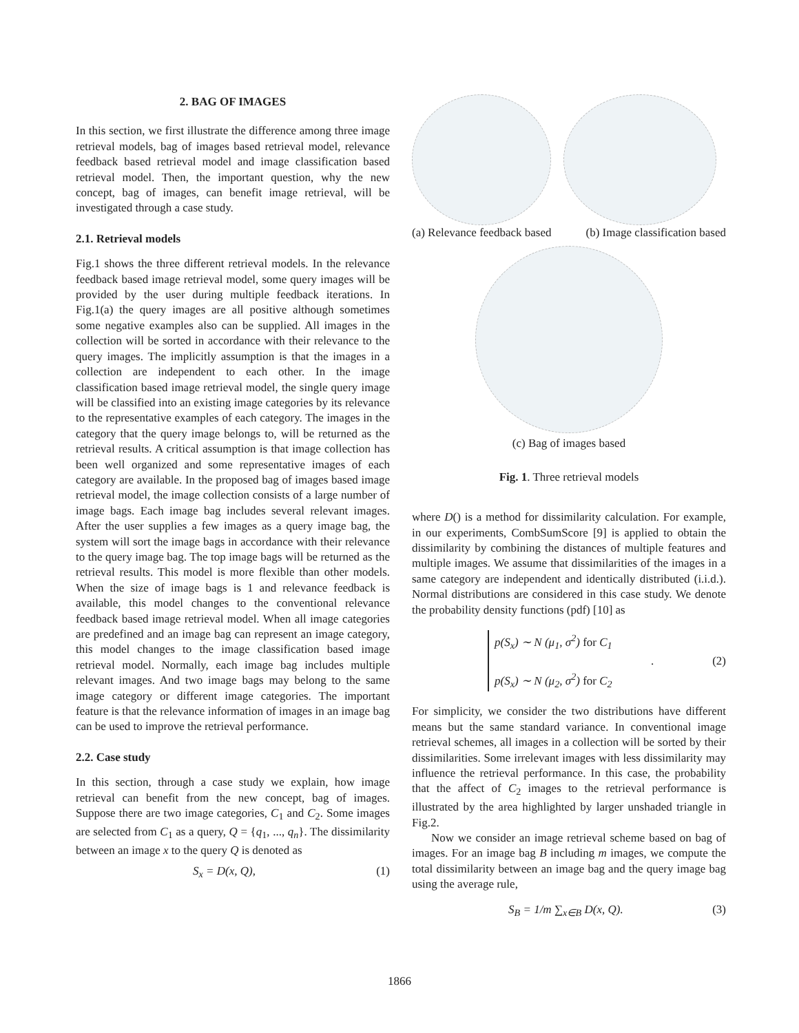2. BAG OF IMAGES
In this section, we first illustrate the difference among three image retrieval models, bag of images based retrieval model, relevance feedback based retrieval model and image classification based retrieval model. Then, the important question, why the new concept, bag of images, can benefit image retrieval, will be investigated through a case study.
2.1. Retrieval models
Fig.1 shows the three different retrieval models. In the relevance feedback based image retrieval model, some query images will be provided by the user during multiple feedback iterations. In Fig.1(a) the query images are all positive although sometimes some negative examples also can be supplied. All images in the collection will be sorted in accordance with their relevance to the query images. The implicitly assumption is that the images in a collection are independent to each other. In the image classification based image retrieval model, the single query image will be classified into an existing image categories by its relevance to the representative examples of each category. The images in the category that the query image belongs to, will be returned as the retrieval results. A critical assumption is that image collection has been well organized and some representative images of each category are available. In the proposed bag of images based image retrieval model, the image collection consists of a large number of image bags. Each image bag includes several relevant images. After the user supplies a few images as a query image bag, the system will sort the image bags in accordance with their relevance to the query image bag. The top image bags will be returned as the retrieval results. This model is more flexible than other models. When the size of image bags is 1 and relevance feedback is available, this model changes to the conventional relevance feedback based image retrieval model. When all image categories are predefined and an image bag can represent an image category, this model changes to the image classification based image retrieval model. Normally, each image bag includes multiple relevant images. And two image bags may belong to the same image category or different image categories. The important feature is that the relevance information of images in an image bag can be used to improve the retrieval performance.
2.2. Case study
In this section, through a case study we explain, how image retrieval can benefit from the new concept, bag of images. Suppose there are two image categories, C<sub>1</sub> and C<sub>2</sub>. Some images are selected from C<sub>1</sub> as a query, Q = {q<sub>1</sub>, ..., q<sub>n</sub>}. The dissimilarity between an image x to the query Q is denoted as
S<sub>x</sub> = D(x, Q), (1)
(a) Relevance feedback based (b) Image classification based
(c) Bag of images based
Fig. 1. Three retrieval models
where D() is a method for dissimilarity calculation. For example, in our experiments, CombSumScore [9] is applied to obtain the dissimilarity by combining the distances of multiple features and multiple images. We assume that dissimilarities of the images in a same category are independent and identically distributed (i.i.d.). Normal distributions are considered in this case study. We denote the probability density functions (pdf) [10] as
p(S<sub>x</sub>) ∼ N (μ<sub>1</sub>, σ<sup>2</sup>) for C<sub>1</sub>
p(S<sub>x</sub>) ∼ N (μ<sub>2</sub>, σ<sup>2</sup>) for C<sub>2</sub>. (2)
For simplicity, we consider the two distributions have different means but the same standard variance. In conventional image retrieval schemes, all images in a collection will be sorted by their dissimilarities. Some irrelevant images with less dissimilarity may influence the retrieval performance. In this case, the probability that the affect of C<sub>2</sub> images to the retrieval performance is illustrated by the area highlighted by larger unshaded triangle in Fig.2.
Now we consider an image retrieval scheme based on bag of images. For an image bag B including m images, we compute the total dissimilarity between an image bag and the query image bag using the average rule,
S<sub>B</sub> = 1/m ∑<sub>x∈B</sub> D(x, Q). (3)
1866